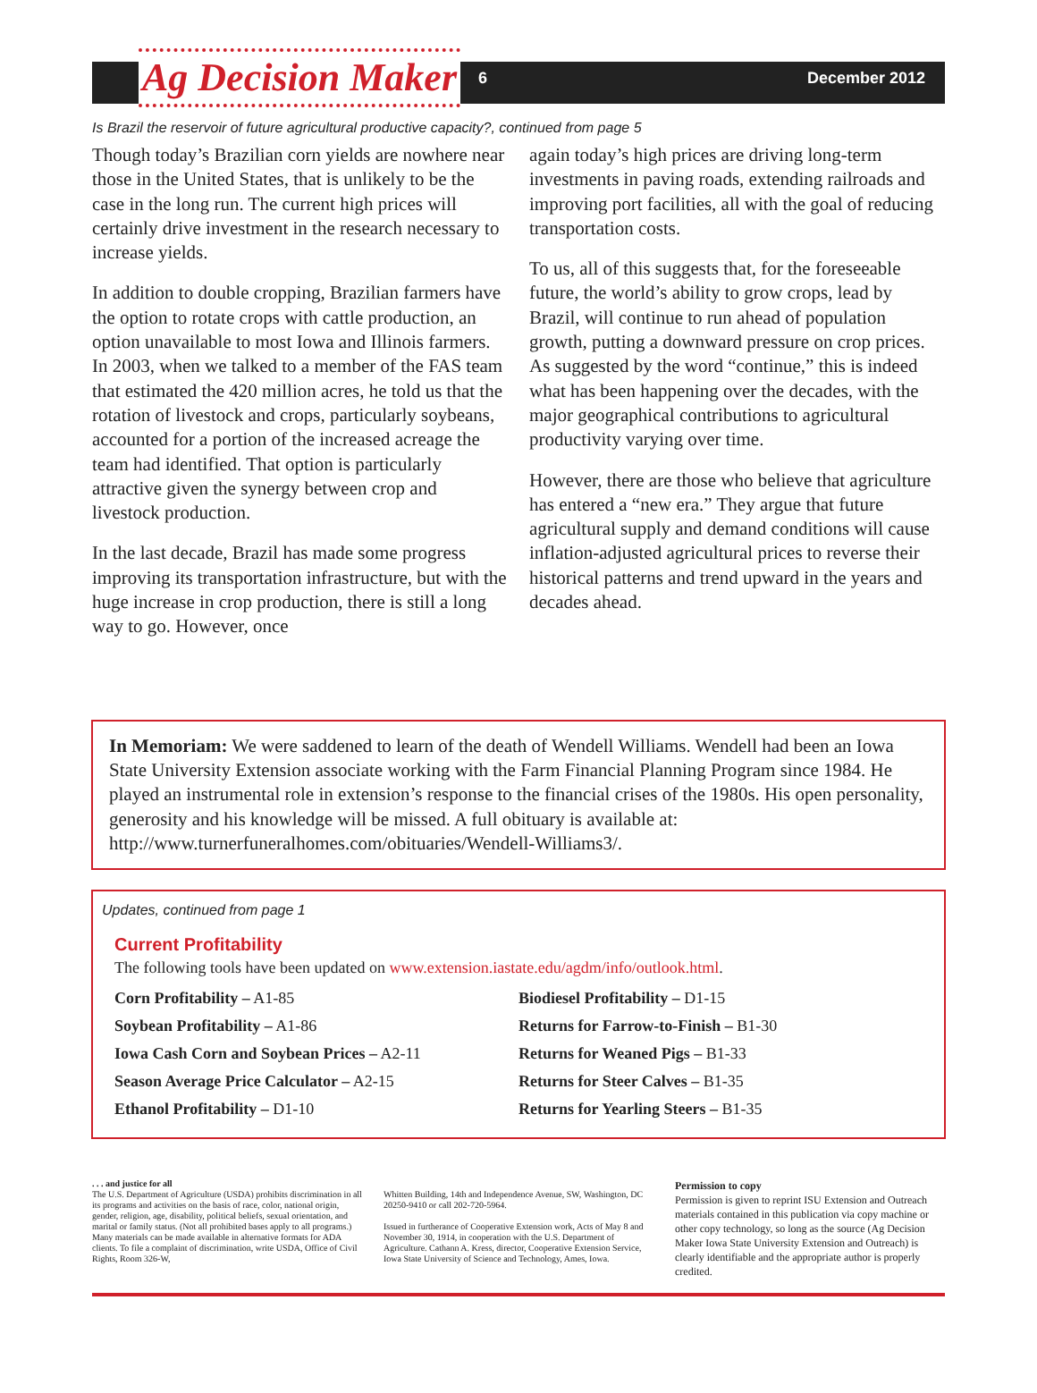Ag Decision Maker 6 December 2012
Is Brazil the reservoir of future agricultural productive capacity?, continued from page 5
Though today’s Brazilian corn yields are nowhere near those in the United States, that is unlikely to be the case in the long run. The current high prices will certainly drive investment in the research necessary to increase yields.
In addition to double cropping, Brazilian farmers have the option to rotate crops with cattle production, an option unavailable to most Iowa and Illinois farmers. In 2003, when we talked to a member of the FAS team that estimated the 420 million acres, he told us that the rotation of livestock and crops, particularly soybeans, accounted for a portion of the increased acreage the team had identified. That option is particularly attractive given the synergy between crop and livestock production.
In the last decade, Brazil has made some progress improving its transportation infrastructure, but with the huge increase in crop production, there is still a long way to go. However, once
again today’s high prices are driving long-term investments in paving roads, extending railroads and improving port facilities, all with the goal of reducing transportation costs.
To us, all of this suggests that, for the foreseeable future, the world’s ability to grow crops, lead by Brazil, will continue to run ahead of population growth, putting a downward pressure on crop prices. As suggested by the word “continue,” this is indeed what has been happening over the decades, with the major geographical contributions to agricultural productivity varying over time.
However, there are those who believe that agriculture has entered a “new era.” They argue that future agricultural supply and demand conditions will cause inflation-adjusted agricultural prices to reverse their historical patterns and trend upward in the years and decades ahead.
In Memoriam: We were saddened to learn of the death of Wendell Williams. Wendell had been an Iowa State University Extension associate working with the Farm Financial Planning Program since 1984. He played an instrumental role in extension’s response to the financial crises of the 1980s. His open personality, generosity and his knowledge will be missed. A full obituary is available at: http://www.turnerfuneralhomes.com/obituaries/Wendell-Williams3/.
Updates, continued from page 1
Current Profitability
The following tools have been updated on www.extension.iastate.edu/agdm/info/outlook.html.
Corn Profitability – A1-85
Soybean Profitability – A1-86
Iowa Cash Corn and Soybean Prices – A2-11
Season Average Price Calculator – A2-15
Ethanol Profitability – D1-10
Biodiesel Profitability – D1-15
Returns for Farrow-to-Finish – B1-30
Returns for Weaned Pigs – B1-33
Returns for Steer Calves – B1-35
Returns for Yearling Steers – B1-35
. . . and justice for all
The U.S. Department of Agriculture (USDA) prohibits discrimination in all its programs and activities on the basis of race, color, national origin, gender, religion, age, disability, political beliefs, sexual orientation, and marital or family status. (Not all prohibited bases apply to all programs.) Many materials can be made available in alternative formats for ADA clients. To file a complaint of discrimination, write USDA, Office of Civil Rights, Room 326-W,
Whitten Building, 14th and Independence Avenue, SW, Washington, DC 20250-9410 or call 202-720-5964.
Issued in furtherance of Cooperative Extension work, Acts of May 8 and November 30, 1914, in cooperation with the U.S. Department of Agriculture. Cathann A. Kress, director, Cooperative Extension Service, Iowa State University of Science and Technology, Ames, Iowa.
Permission to copy
Permission is given to reprint ISU Extension and Outreach materials contained in this publication via copy machine or other copy technology, so long as the source (Ag Decision Maker Iowa State University Extension and Outreach) is clearly identifiable and the appropriate author is properly credited.